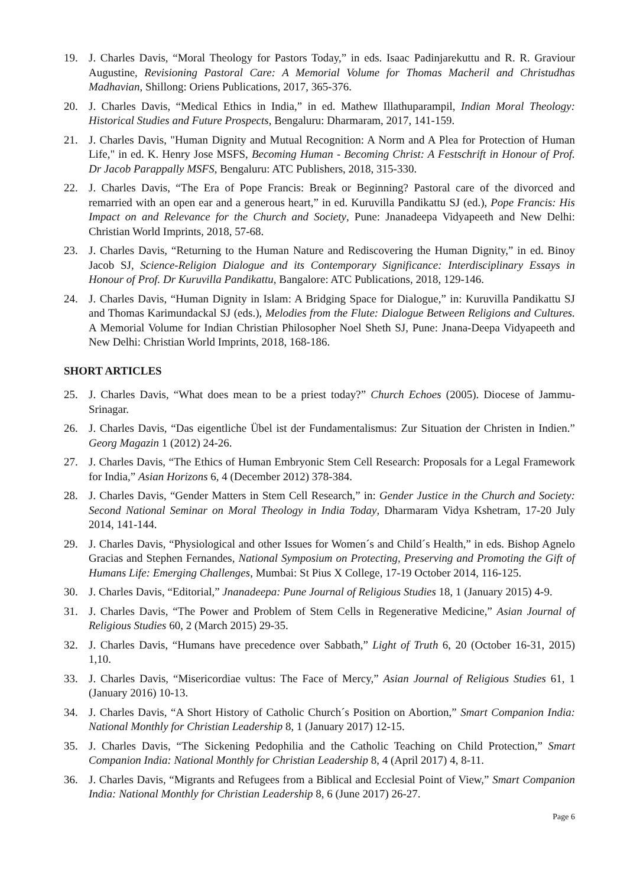19. J. Charles Davis, “Moral Theology for Pastors Today,” in eds. Isaac Padinjarekuttu and R. R. Graviour Augustine, Revisioning Pastoral Care: A Memorial Volume for Thomas Macheril and Christudhas Madhavian, Shillong: Oriens Publications, 2017, 365-376.
20. J. Charles Davis, “Medical Ethics in India,” in ed. Mathew Illathuparampil, Indian Moral Theology: Historical Studies and Future Prospects, Bengaluru: Dharmaram, 2017, 141-159.
21. J. Charles Davis, "Human Dignity and Mutual Recognition: A Norm and A Plea for Protection of Human Life," in ed. K. Henry Jose MSFS, Becoming Human - Becoming Christ: A Festschrift in Honour of Prof. Dr Jacob Parappally MSFS, Bengaluru: ATC Publishers, 2018, 315-330.
22. J. Charles Davis, “The Era of Pope Francis: Break or Beginning? Pastoral care of the divorced and remarried with an open ear and a generous heart,” in ed. Kuruvilla Pandikattu SJ (ed.), Pope Francis: His Impact on and Relevance for the Church and Society, Pune: Jnanadeepa Vidyapeeth and New Delhi: Christian World Imprints, 2018, 57-68.
23. J. Charles Davis, “Returning to the Human Nature and Rediscovering the Human Dignity,” in ed. Binoy Jacob SJ, Science-Religion Dialogue and its Contemporary Significance: Interdisciplinary Essays in Honour of Prof. Dr Kuruvilla Pandikattu, Bangalore: ATC Publications, 2018, 129-146.
24. J. Charles Davis, “Human Dignity in Islam: A Bridging Space for Dialogue,” in: Kuruvilla Pandikattu SJ and Thomas Karimundackal SJ (eds.), Melodies from the Flute: Dialogue Between Religions and Cultures. A Memorial Volume for Indian Christian Philosopher Noel Sheth SJ, Pune: Jnana-Deepa Vidyapeeth and New Delhi: Christian World Imprints, 2018, 168-186.
SHORT ARTICLES
25. J. Charles Davis, “What does mean to be a priest today?” Church Echoes (2005). Diocese of Jammu-Srinagar.
26. J. Charles Davis, “Das eigentliche Übel ist der Fundamentalismus: Zur Situation der Christen in Indien.” Georg Magazin 1 (2012) 24-26.
27. J. Charles Davis, “The Ethics of Human Embryonic Stem Cell Research: Proposals for a Legal Framework for India,” Asian Horizons 6, 4 (December 2012) 378-384.
28. J. Charles Davis, “Gender Matters in Stem Cell Research,” in: Gender Justice in the Church and Society: Second National Seminar on Moral Theology in India Today, Dharmaram Vidya Kshetram, 17-20 July 2014, 141-144.
29. J. Charles Davis, “Physiological and other Issues for Women´s and Child´s Health,” in eds. Bishop Agnelo Gracias and Stephen Fernandes, National Symposium on Protecting, Preserving and Promoting the Gift of Humans Life: Emerging Challenges, Mumbai: St Pius X College, 17-19 October 2014, 116-125.
30. J. Charles Davis, “Editorial,” Jnanadeepa: Pune Journal of Religious Studies 18, 1 (January 2015) 4-9.
31. J. Charles Davis, “The Power and Problem of Stem Cells in Regenerative Medicine,” Asian Journal of Religious Studies 60, 2 (March 2015) 29-35.
32. J. Charles Davis, “Humans have precedence over Sabbath,” Light of Truth 6, 20 (October 16-31, 2015) 1,10.
33. J. Charles Davis, “Misericordiae vultus: The Face of Mercy,” Asian Journal of Religious Studies 61, 1 (January 2016) 10-13.
34. J. Charles Davis, “A Short History of Catholic Church´s Position on Abortion,” Smart Companion India: National Monthly for Christian Leadership 8, 1 (January 2017) 12-15.
35. J. Charles Davis, “The Sickening Pedophilia and the Catholic Teaching on Child Protection,” Smart Companion India: National Monthly for Christian Leadership 8, 4 (April 2017) 4, 8-11.
36. J. Charles Davis, “Migrants and Refugees from a Biblical and Ecclesial Point of View,” Smart Companion India: National Monthly for Christian Leadership 8, 6 (June 2017) 26-27.
Page 6